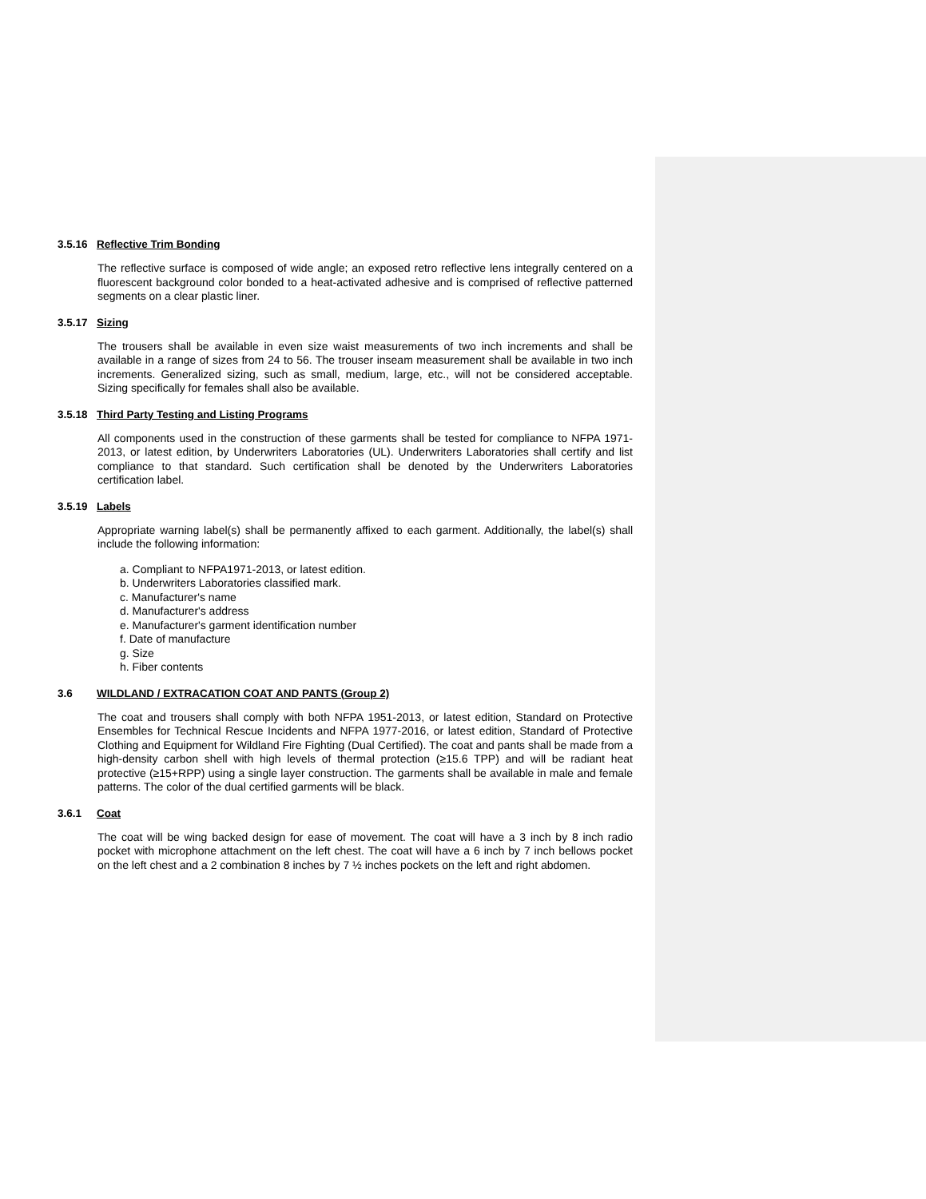3.5.16 Reflective Trim Bonding
The reflective surface is composed of wide angle; an exposed retro reflective lens integrally centered on a fluorescent background color bonded to a heat-activated adhesive and is comprised of reflective patterned segments on a clear plastic liner.
3.5.17 Sizing
The trousers shall be available in even size waist measurements of two inch increments and shall be available in a range of sizes from 24 to 56. The trouser inseam measurement shall be available in two inch increments. Generalized sizing, such as small, medium, large, etc., will not be considered acceptable. Sizing specifically for females shall also be available.
3.5.18 Third Party Testing and Listing Programs
All components used in the construction of these garments shall be tested for compliance to NFPA 1971-2013, or latest edition, by Underwriters Laboratories (UL). Underwriters Laboratories shall certify and list compliance to that standard. Such certification shall be denoted by the Underwriters Laboratories certification label.
3.5.19 Labels
Appropriate warning label(s) shall be permanently affixed to each garment. Additionally, the label(s) shall include the following information:
a. Compliant to NFPA1971-2013, or latest edition.
b. Underwriters Laboratories classified mark.
c. Manufacturer's name
d. Manufacturer's address
e. Manufacturer's garment identification number
f. Date of manufacture
g. Size
h. Fiber contents
3.6 WILDLAND / EXTRACATION COAT AND PANTS (Group 2)
The coat and trousers shall comply with both NFPA 1951-2013, or latest edition, Standard on Protective Ensembles for Technical Rescue Incidents and NFPA 1977-2016, or latest edition, Standard of Protective Clothing and Equipment for Wildland Fire Fighting (Dual Certified). The coat and pants shall be made from a high-density carbon shell with high levels of thermal protection (≥15.6 TPP) and will be radiant heat protective (≥15+RPP) using a single layer construction. The garments shall be available in male and female patterns. The color of the dual certified garments will be black.
3.6.1 Coat
The coat will be wing backed design for ease of movement. The coat will have a 3 inch by 8 inch radio pocket with microphone attachment on the left chest. The coat will have a 6 inch by 7 inch bellows pocket on the left chest and a 2 combination 8 inches by 7 ½ inches pockets on the left and right abdomen.